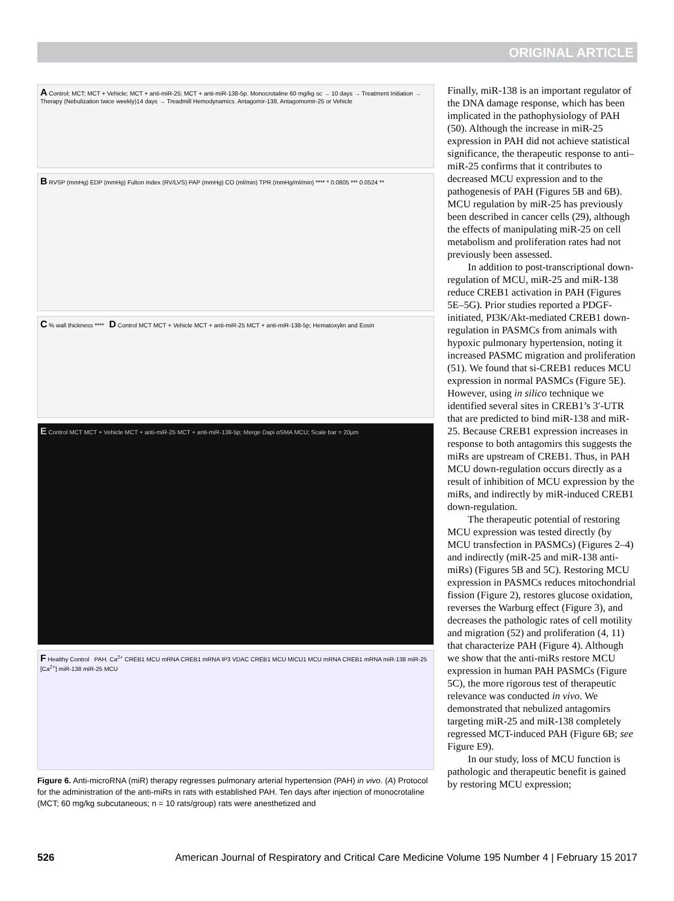ORIGINAL ARTICLE
A Control; MCT; MCT + Vehicle; MCT + anti-miR-25; MCT + anti-miR-138-5p. Monocrotaline 60 mg/kg sc → 10 days → Treatment Initiation → Therapy (Nebulization twice weekly)14 days → Treadmill Hemodynamics. Antagomir-138, Antagomomir-25 or Vehicle
B RVSP (mmHg) EDP (mmHg) Fulton Index (RV/LVS) PAP (mmHg) CO (ml/min) TPR (mmHg/ml/min) **** * 0.0805 *** 0.0524 **
C % wall thickness **** D Control MCT MCT + Vehicle MCT + anti-miR-25 MCT + anti-miR-138-5p; Hematoxylin and Eosin
E Control MCT MCT + Vehicle MCT + anti-miR-25 MCT + anti-miR-138-5p; Merge Dapi αSMA MCU; Scale bar = 20μm
F Healthy Control PAH. Ca<sup>2+</sup> CREB1 MCU mRNA CREB1 mRNA IP3 VDAC CREB1 MCU MICU1 MCU mRNA CREB1 mRNA miR-138 miR-25 [Ca<sup>2+</sup>] miR-138 miR-25 MCU
Figure 6. Anti-microRNA (miR) therapy regresses pulmonary arterial hypertension (PAH) in vivo. (A) Protocol for the administration of the anti-miRs in rats with established PAH. Ten days after injection of monocrotaline (MCT; 60 mg/kg subcutaneous; n = 10 rats/group) rats were anesthetized and
Finally, miR-138 is an important regulator of the DNA damage response, which has been implicated in the pathophysiology of PAH (50). Although the increase in miR-25 expression in PAH did not achieve statistical significance, the therapeutic response to anti–miR-25 confirms that it contributes to decreased MCU expression and to the pathogenesis of PAH (Figures 5B and 6B). MCU regulation by miR-25 has previously been described in cancer cells (29), although the effects of manipulating miR-25 on cell metabolism and proliferation rates had not previously been assessed.
In addition to post-transcriptional down-regulation of MCU, miR-25 and miR-138 reduce CREB1 activation in PAH (Figures 5E–5G). Prior studies reported a PDGF-initiated, PI3K/Akt-mediated CREB1 down-regulation in PASMCs from animals with hypoxic pulmonary hypertension, noting it increased PASMC migration and proliferation (51). We found that si-CREB1 reduces MCU expression in normal PASMCs (Figure 5E). However, using in silico technique we identified several sites in CREB1’s 3′-UTR that are predicted to bind miR-138 and miR-25. Because CREB1 expression increases in response to both antagomirs this suggests the miRs are upstream of CREB1. Thus, in PAH MCU down-regulation occurs directly as a result of inhibition of MCU expression by the miRs, and indirectly by miR-induced CREB1 down-regulation.
The therapeutic potential of restoring MCU expression was tested directly (by MCU transfection in PASMCs) (Figures 2–4) and indirectly (miR-25 and miR-138 anti-miRs) (Figures 5B and 5C). Restoring MCU expression in PASMCs reduces mitochondrial fission (Figure 2), restores glucose oxidation, reverses the Warburg effect (Figure 3), and decreases the pathologic rates of cell motility and migration (52) and proliferation (4, 11) that characterize PAH (Figure 4). Although we show that the anti-miRs restore MCU expression in human PAH PASMCs (Figure 5C), the more rigorous test of therapeutic relevance was conducted in vivo. We demonstrated that nebulized antagomirs targeting miR-25 and miR-138 completely regressed MCT-induced PAH (Figure 6B; see Figure E9).
In our study, loss of MCU function is pathologic and therapeutic benefit is gained by restoring MCU expression;
526 American Journal of Respiratory and Critical Care Medicine Volume 195 Number 4 | February 15 2017